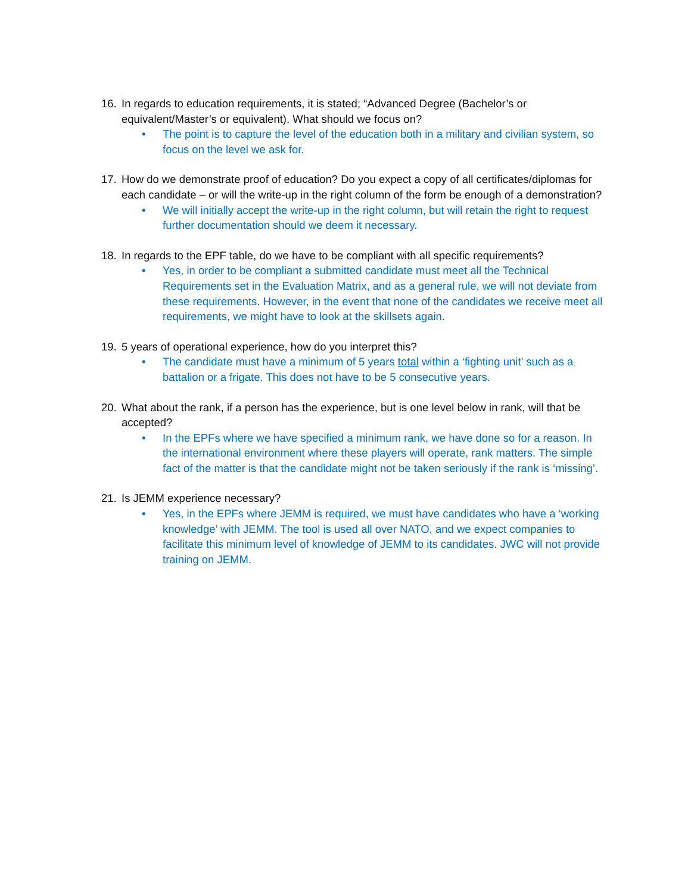16. In regards to education requirements, it is stated; “Advanced Degree (Bachelor’s or equivalent/Master’s or equivalent). What should we focus on?
• The point is to capture the level of the education both in a military and civilian system, so focus on the level we ask for.
17. How do we demonstrate proof of education? Do you expect a copy of all certificates/diplomas for each candidate – or will the write-up in the right column of the form be enough of a demonstration?
• We will initially accept the write-up in the right column, but will retain the right to request further documentation should we deem it necessary.
18. In regards to the EPF table, do we have to be compliant with all specific requirements?
• Yes, in order to be compliant a submitted candidate must meet all the Technical Requirements set in the Evaluation Matrix, and as a general rule, we will not deviate from these requirements. However, in the event that none of the candidates we receive meet all requirements, we might have to look at the skillsets again.
19. 5 years of operational experience, how do you interpret this?
• The candidate must have a minimum of 5 years total within a ‘fighting unit’ such as a battalion or a frigate. This does not have to be 5 consecutive years.
20. What about the rank, if a person has the experience, but is one level below in rank, will that be accepted?
• In the EPFs where we have specified a minimum rank, we have done so for a reason. In the international environment where these players will operate, rank matters. The simple fact of the matter is that the candidate might not be taken seriously if the rank is ‘missing’.
21. Is JEMM experience necessary?
• Yes, in the EPFs where JEMM is required, we must have candidates who have a ‘working knowledge’ with JEMM. The tool is used all over NATO, and we expect companies to facilitate this minimum level of knowledge of JEMM to its candidates. JWC will not provide training on JEMM.